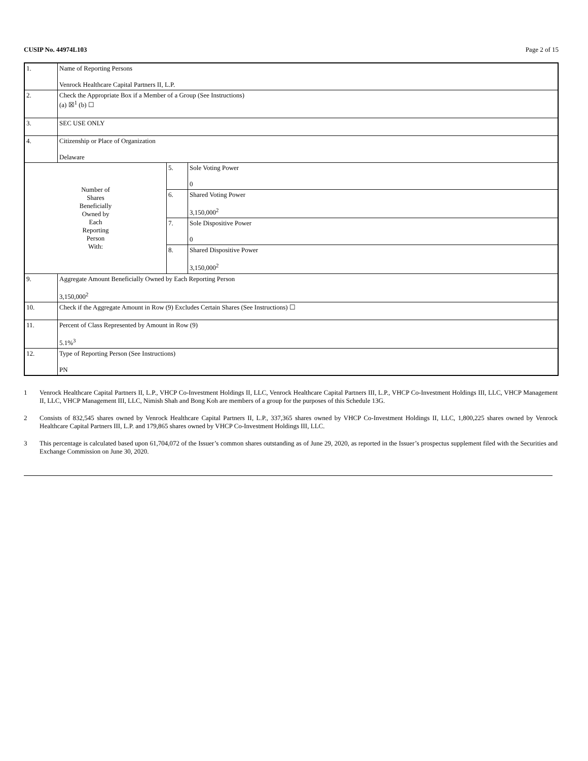CUSIP No. 44974L103 Page 2 of 15
| 1. | Name of Reporting Persons Venrock Healthcare Capital Partners II, L.P. | | |
| 2. | Check the Appropriate Box if a Member of a Group (See Instructions) (a) ☒<sup>1</sup> (b) ☐ | | |
| 3. | SEC USE ONLY | | |
| 4. | Citizenship or Place of Organization Delaware | | |
| Number of Shares Beneficially Owned by Each Reporting Person With: | | 5. | Sole Voting Power 0 |
| | | 6. | Shared Voting Power 3,150,000<sup>2</sup> |
| | | 7. | Sole Dispositive Power 0 |
| | | 8. | Shared Dispositive Power 3,150,000<sup>2</sup> |
| 9. | Aggregate Amount Beneficially Owned by Each Reporting Person 3,150,000<sup>2</sup> | | |
| 10. | Check if the Aggregate Amount in Row (9) Excludes Certain Shares (See Instructions) ☐ | | |
| 11. | Percent of Class Represented by Amount in Row (9) 5.1%<sup>3</sup> | | |
| 12. | Type of Reporting Person (See Instructions) PN | | |
1 Venrock Healthcare Capital Partners II, L.P., VHCP Co-Investment Holdings II, LLC, Venrock Healthcare Capital Partners III, L.P., VHCP Co-Investment Holdings III, LLC, VHCP Management II, LLC, VHCP Management III, LLC, Nimish Shah and Bong Koh are members of a group for the purposes of this Schedule 13G.
2 Consists of 832,545 shares owned by Venrock Healthcare Capital Partners II, L.P., 337,365 shares owned by VHCP Co-Investment Holdings II, LLC, 1,800,225 shares owned by Venrock Healthcare Capital Partners III, L.P. and 179,865 shares owned by VHCP Co-Investment Holdings III, LLC.
3 This percentage is calculated based upon 61,704,072 of the Issuer’s common shares outstanding as of June 29, 2020, as reported in the Issuer’s prospectus supplement filed with the Securities and Exchange Commission on June 30, 2020.